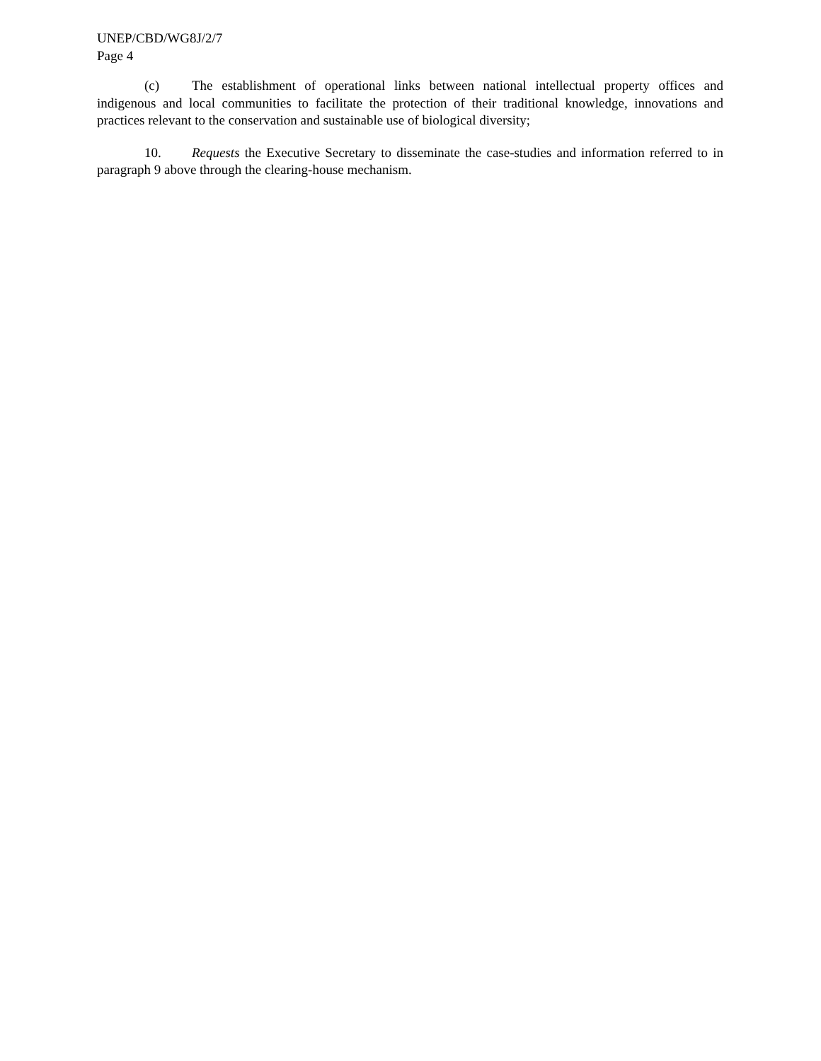UNEP/CBD/WG8J/2/7
Page 4
(c) The establishment of operational links between national intellectual property offices and indigenous and local communities to facilitate the protection of their traditional knowledge, innovations and practices relevant to the conservation and sustainable use of biological diversity;
10. Requests the Executive Secretary to disseminate the case-studies and information referred to in paragraph 9 above through the clearing-house mechanism.